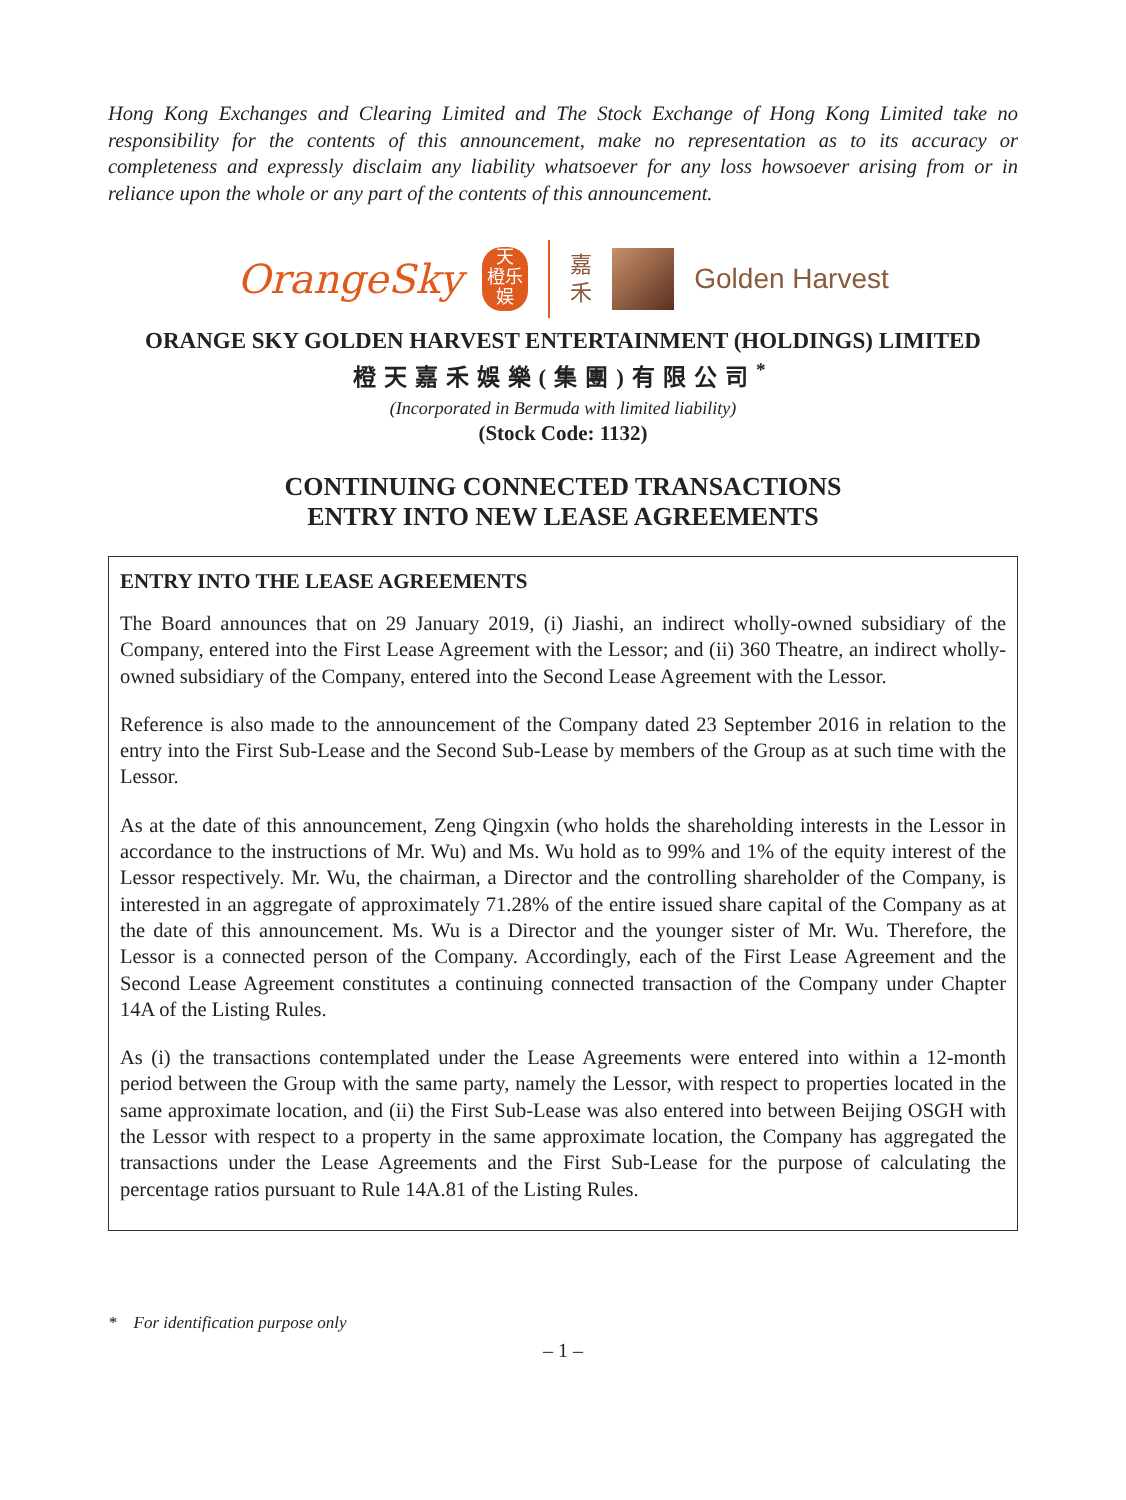Hong Kong Exchanges and Clearing Limited and The Stock Exchange of Hong Kong Limited take no responsibility for the contents of this announcement, make no representation as to its accuracy or completeness and expressly disclaim any liability whatsoever for any loss howsoever arising from or in reliance upon the whole or any part of the contents of this announcement.
OrangeSky
天
橙乐
娱
嘉
禾
Golden Harvest
ORANGE SKY GOLDEN HARVEST ENTERTAINMENT (HOLDINGS) LIMITED
橙天嘉禾娛樂(集團)有限公司<sup>*</sup>
(Incorporated in Bermuda with limited liability)
(Stock Code: 1132)
CONTINUING CONNECTED TRANSACTIONS
ENTRY INTO NEW LEASE AGREEMENTS
ENTRY INTO THE LEASE AGREEMENTS
The Board announces that on 29 January 2019, (i) Jiashi, an indirect wholly-owned subsidiary of the Company, entered into the First Lease Agreement with the Lessor; and (ii) 360 Theatre, an indirect wholly-owned subsidiary of the Company, entered into the Second Lease Agreement with the Lessor.
Reference is also made to the announcement of the Company dated 23 September 2016 in relation to the entry into the First Sub-Lease and the Second Sub-Lease by members of the Group as at such time with the Lessor.
As at the date of this announcement, Zeng Qingxin (who holds the shareholding interests in the Lessor in accordance to the instructions of Mr. Wu) and Ms. Wu hold as to 99% and 1% of the equity interest of the Lessor respectively. Mr. Wu, the chairman, a Director and the controlling shareholder of the Company, is interested in an aggregate of approximately 71.28% of the entire issued share capital of the Company as at the date of this announcement. Ms. Wu is a Director and the younger sister of Mr. Wu. Therefore, the Lessor is a connected person of the Company. Accordingly, each of the First Lease Agreement and the Second Lease Agreement constitutes a continuing connected transaction of the Company under Chapter 14A of the Listing Rules.
As (i) the transactions contemplated under the Lease Agreements were entered into within a 12-month period between the Group with the same party, namely the Lessor, with respect to properties located in the same approximate location, and (ii) the First Sub-Lease was also entered into between Beijing OSGH with the Lessor with respect to a property in the same approximate location, the Company has aggregated the transactions under the Lease Agreements and the First Sub-Lease for the purpose of calculating the percentage ratios pursuant to Rule 14A.81 of the Listing Rules.
* For identification purpose only
– 1 –